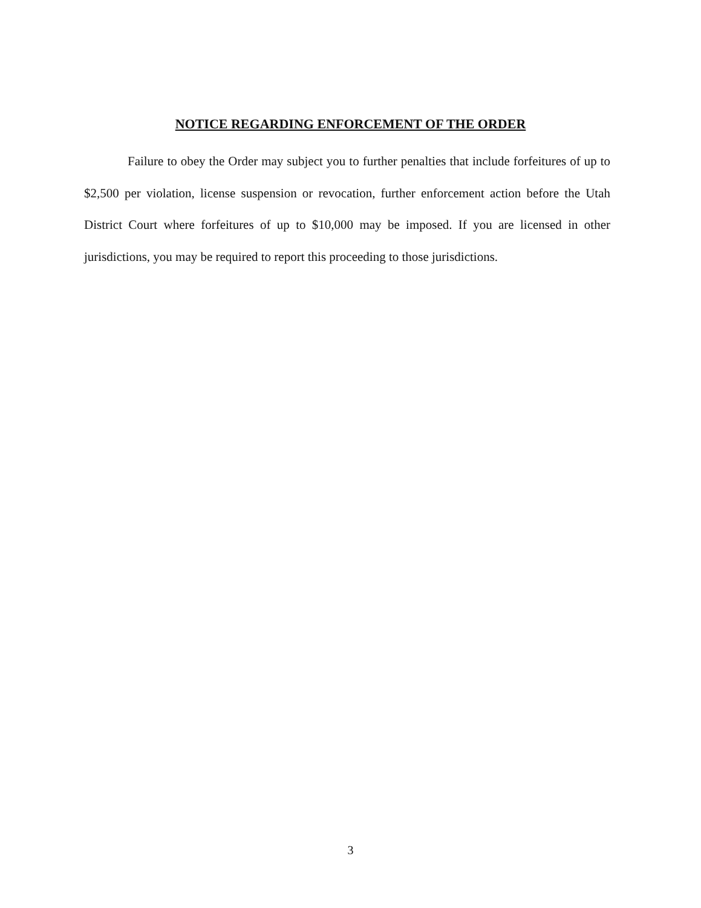NOTICE REGARDING ENFORCEMENT OF THE ORDER
Failure to obey the Order may subject you to further penalties that include forfeitures of up to $2,500 per violation, license suspension or revocation, further enforcement action before the Utah District Court where forfeitures of up to $10,000 may be imposed. If you are licensed in other jurisdictions, you may be required to report this proceeding to those jurisdictions.
3